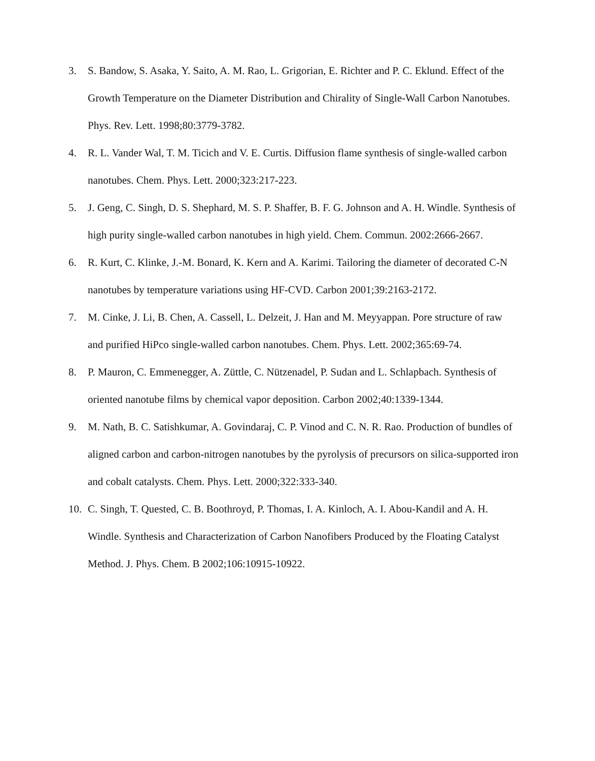3. S. Bandow, S. Asaka, Y. Saito, A. M. Rao, L. Grigorian, E. Richter and P. C. Eklund. Effect of the Growth Temperature on the Diameter Distribution and Chirality of Single-Wall Carbon Nanotubes. Phys. Rev. Lett. 1998;80:3779-3782.
4. R. L. Vander Wal, T. M. Ticich and V. E. Curtis. Diffusion flame synthesis of single-walled carbon nanotubes. Chem. Phys. Lett. 2000;323:217-223.
5. J. Geng, C. Singh, D. S. Shephard, M. S. P. Shaffer, B. F. G. Johnson and A. H. Windle. Synthesis of high purity single-walled carbon nanotubes in high yield. Chem. Commun. 2002:2666-2667.
6. R. Kurt, C. Klinke, J.-M. Bonard, K. Kern and A. Karimi. Tailoring the diameter of decorated C-N nanotubes by temperature variations using HF-CVD. Carbon 2001;39:2163-2172.
7. M. Cinke, J. Li, B. Chen, A. Cassell, L. Delzeit, J. Han and M. Meyyappan. Pore structure of raw and purified HiPco single-walled carbon nanotubes. Chem. Phys. Lett. 2002;365:69-74.
8. P. Mauron, C. Emmenegger, A. Züttle, C. Nützenadel, P. Sudan and L. Schlapbach. Synthesis of oriented nanotube films by chemical vapor deposition. Carbon 2002;40:1339-1344.
9. M. Nath, B. C. Satishkumar, A. Govindaraj, C. P. Vinod and C. N. R. Rao. Production of bundles of aligned carbon and carbon-nitrogen nanotubes by the pyrolysis of precursors on silica-supported iron and cobalt catalysts. Chem. Phys. Lett. 2000;322:333-340.
10. C. Singh, T. Quested, C. B. Boothroyd, P. Thomas, I. A. Kinloch, A. I. Abou-Kandil and A. H. Windle. Synthesis and Characterization of Carbon Nanofibers Produced by the Floating Catalyst Method. J. Phys. Chem. B 2002;106:10915-10922.